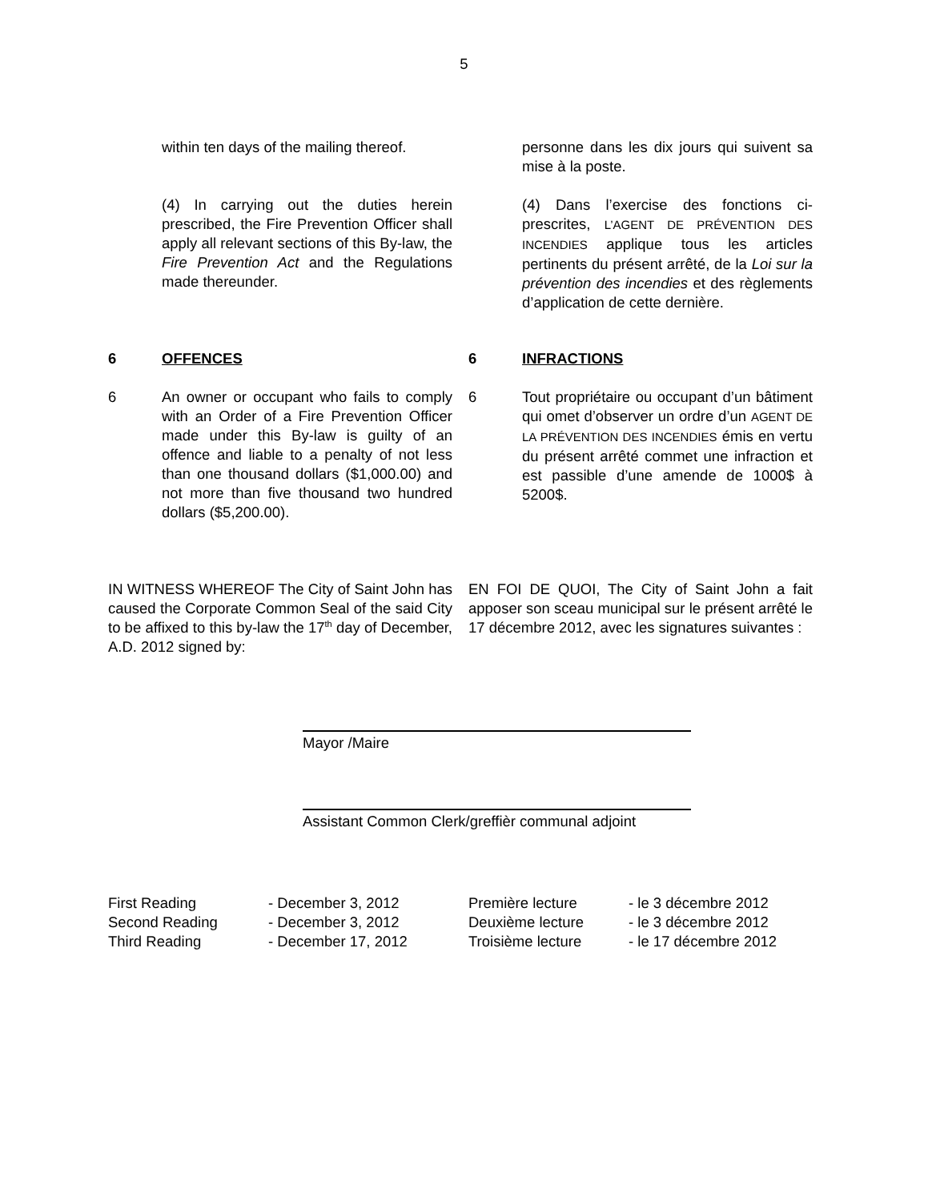5
within ten days of the mailing thereof.
(4) In carrying out the duties herein prescribed, the Fire Prevention Officer shall apply all relevant sections of this By-law, the Fire Prevention Act and the Regulations made thereunder.
personne dans les dix jours qui suivent sa mise à la poste.
(4) Dans l’exercise des fonctions ci-prescrites, L’AGENT DE PRÉVENTION DES INCENDIES applique tous les articles pertinents du présent arrêté, de la Loi sur la prévention des incendies et des règlements d’application de cette dernière.
6 OFFENCES
6 An owner or occupant who fails to comply with an Order of a Fire Prevention Officer made under this By-law is guilty of an offence and liable to a penalty of not less than one thousand dollars ($1,000.00) and not more than five thousand two hundred dollars ($5,200.00).
6 INFRACTIONS
6 Tout propriétaire ou occupant d’un bâtiment qui omet d’observer un ordre d’un AGENT DE LA PRÉVENTION DES INCENDIES émis en vertu du présent arrêté commet une infraction et est passible d’une amende de 1000$ à 5200$.
IN WITNESS WHEREOF The City of Saint John has caused the Corporate Common Seal of the said City to be affixed to this by-law the 17<sup>th</sup> day of December, A.D. 2012 signed by:
EN FOI DE QUOI, The City of Saint John a fait apposer son sceau municipal sur le présent arrêté le 17 décembre 2012, avec les signatures suivantes :
Mayor /Maire
Assistant Common Clerk/greffièr communal adjoint
| First Reading | - December 3, 2012 |
| Second Reading | - December 3, 2012 |
| Third Reading | - December 17, 2012 |
| Première lecture | - le 3 décembre 2012 |
| Deuxième lecture | - le 3 décembre 2012 |
| Troisième lecture | - le 17 décembre 2012 |